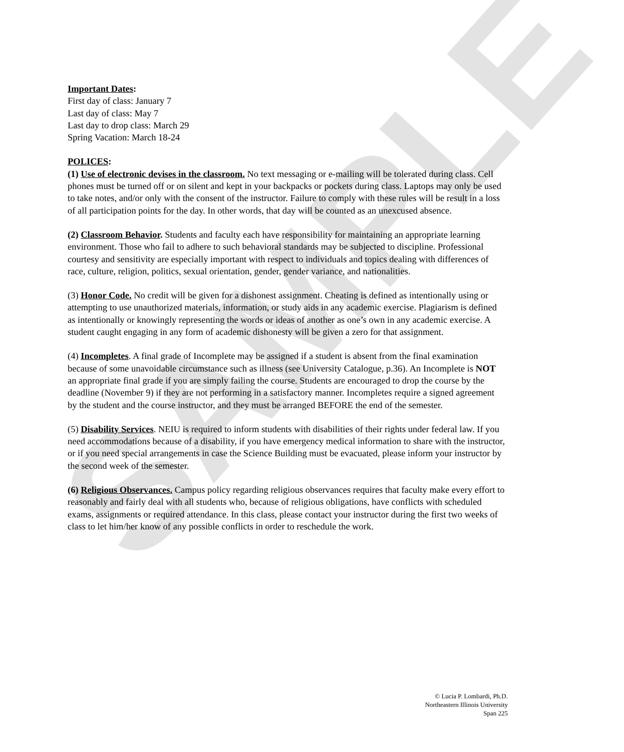SAMPLE
Important Dates:
First day of class: January 7
Last day of class: May 7
Last day to drop class: March 29
Spring Vacation: March 18-24
POLICES:
(1) Use of electronic devises in the classroom. No text messaging or e-mailing will be tolerated during class. Cell phones must be turned off or on silent and kept in your backpacks or pockets during class. Laptops may only be used to take notes, and/or only with the consent of the instructor. Failure to comply with these rules will be result in a loss of all participation points for the day. In other words, that day will be counted as an unexcused absence.
(2) Classroom Behavior. Students and faculty each have responsibility for maintaining an appropriate learning environment. Those who fail to adhere to such behavioral standards may be subjected to discipline. Professional courtesy and sensitivity are especially important with respect to individuals and topics dealing with differences of race, culture, religion, politics, sexual orientation, gender, gender variance, and nationalities.
(3) Honor Code. No credit will be given for a dishonest assignment. Cheating is defined as intentionally using or attempting to use unauthorized materials, information, or study aids in any academic exercise. Plagiarism is defined as intentionally or knowingly representing the words or ideas of another as one’s own in any academic exercise. A student caught engaging in any form of academic dishonesty will be given a zero for that assignment.
(4) Incompletes. A final grade of Incomplete may be assigned if a student is absent from the final examination because of some unavoidable circumstance such as illness (see University Catalogue, p.36). An Incomplete is NOT an appropriate final grade if you are simply failing the course. Students are encouraged to drop the course by the deadline (November 9) if they are not performing in a satisfactory manner. Incompletes require a signed agreement by the student and the course instructor, and they must be arranged BEFORE the end of the semester.
(5) Disability Services. NEIU is required to inform students with disabilities of their rights under federal law. If you need accommodations because of a disability, if you have emergency medical information to share with the instructor, or if you need special arrangements in case the Science Building must be evacuated, please inform your instructor by the second week of the semester.
(6) Religious Observances. Campus policy regarding religious observances requires that faculty make every effort to reasonably and fairly deal with all students who, because of religious obligations, have conflicts with scheduled exams, assignments or required attendance. In this class, please contact your instructor during the first two weeks of class to let him/her know of any possible conflicts in order to reschedule the work.
© Lucia P. Lombardi, Ph.D.
Northeastern Illinois University
Span 225